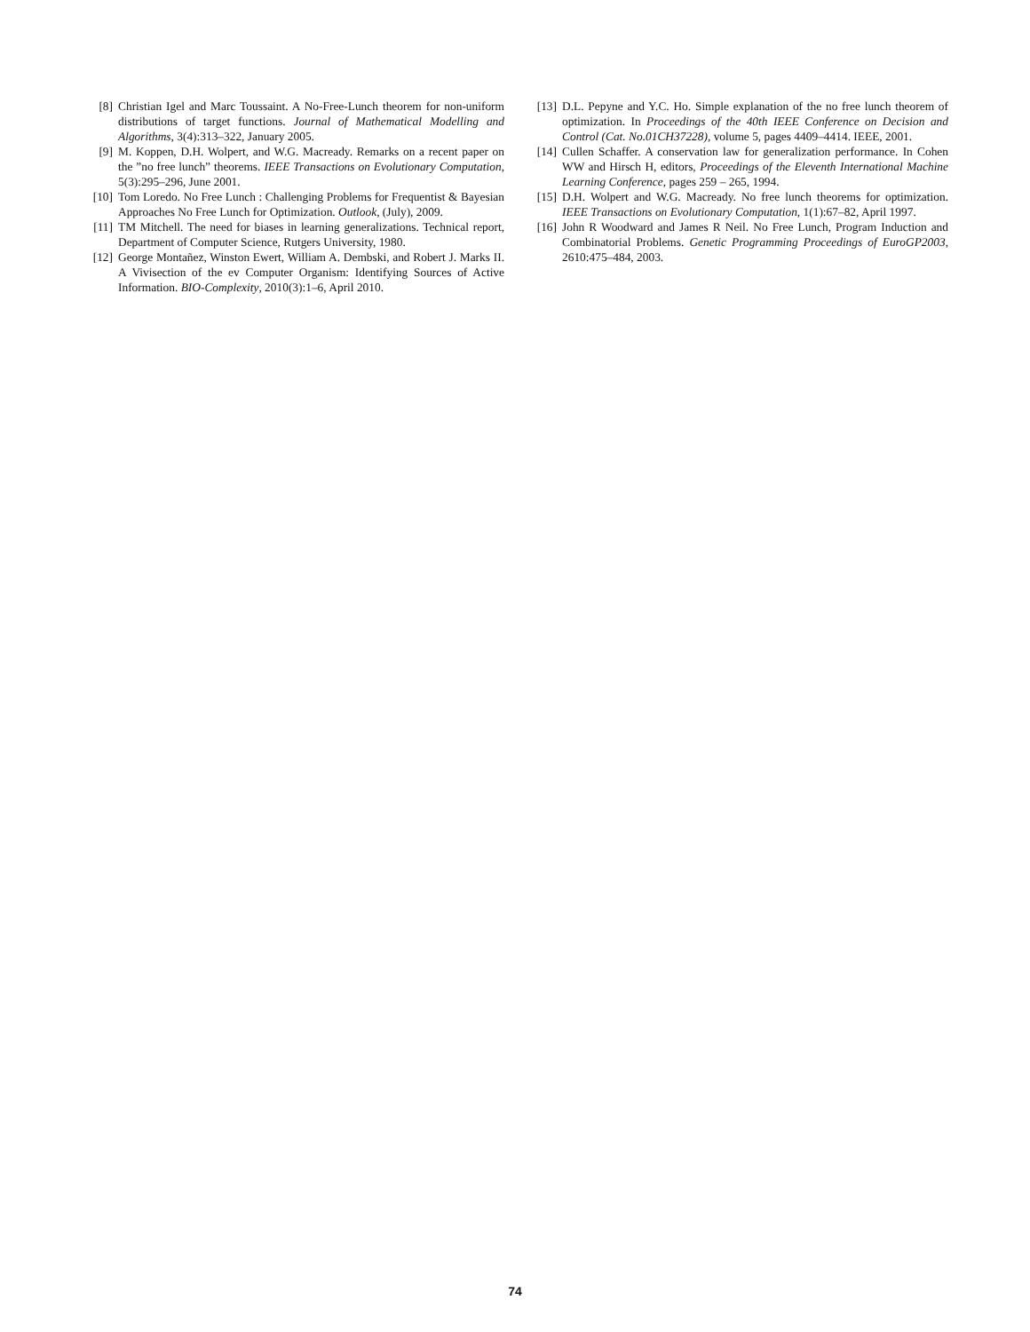[8] Christian Igel and Marc Toussaint. A No-Free-Lunch theorem for non-uniform distributions of target functions. Journal of Mathematical Modelling and Algorithms, 3(4):313–322, January 2005.
[9] M. Koppen, D.H. Wolpert, and W.G. Macready. Remarks on a recent paper on the ”no free lunch” theorems. IEEE Transactions on Evolutionary Computation, 5(3):295–296, June 2001.
[10] Tom Loredo. No Free Lunch : Challenging Problems for Frequentist & Bayesian Approaches No Free Lunch for Optimization. Outlook, (July), 2009.
[11] TM Mitchell. The need for biases in learning generalizations. Technical report, Department of Computer Science, Rutgers University, 1980.
[12] George Montañez, Winston Ewert, William A. Dembski, and Robert J. Marks II. A Vivisection of the ev Computer Organism: Identifying Sources of Active Information. BIO-Complexity, 2010(3):1–6, April 2010.
[13] D.L. Pepyne and Y.C. Ho. Simple explanation of the no free lunch theorem of optimization. In Proceedings of the 40th IEEE Conference on Decision and Control (Cat. No.01CH37228), volume 5, pages 4409–4414. IEEE, 2001.
[14] Cullen Schaffer. A conservation law for generalization performance. In Cohen WW and Hirsch H, editors, Proceedings of the Eleventh International Machine Learning Conference, pages 259 – 265, 1994.
[15] D.H. Wolpert and W.G. Macready. No free lunch theorems for optimization. IEEE Transactions on Evolutionary Computation, 1(1):67–82, April 1997.
[16] John R Woodward and James R Neil. No Free Lunch, Program Induction and Combinatorial Problems. Genetic Programming Proceedings of EuroGP2003, 2610:475–484, 2003.
74